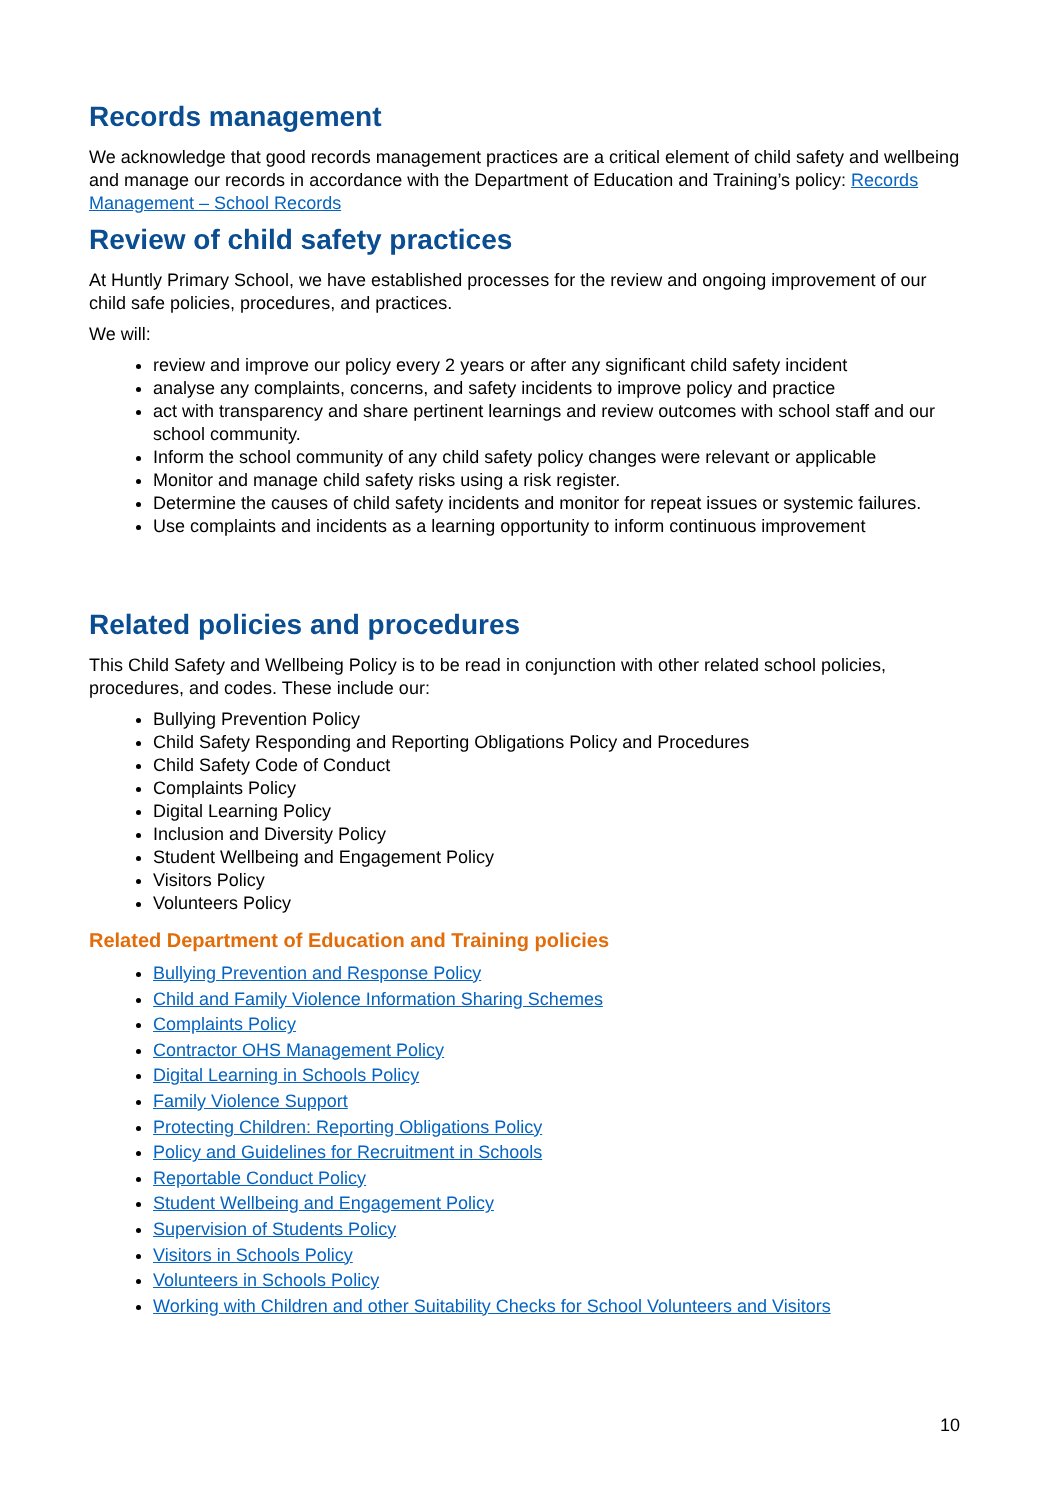Records management
We acknowledge that good records management practices are a critical element of child safety and wellbeing and manage our records in accordance with the Department of Education and Training’s policy: Records Management – School Records
Review of child safety practices
At Huntly Primary School, we have established processes for the review and ongoing improvement of our child safe policies, procedures, and practices.
We will:
review and improve our policy every 2 years or after any significant child safety incident
analyse any complaints, concerns, and safety incidents to improve policy and practice
act with transparency and share pertinent learnings and review outcomes with school staff and our school community.
Inform the school community of any child safety policy changes were relevant or applicable
Monitor and manage child safety risks using a risk register.
Determine the causes of child safety incidents and monitor for repeat issues or systemic failures.
Use complaints and incidents as a learning opportunity to inform continuous improvement
Related policies and procedures
This Child Safety and Wellbeing Policy is to be read in conjunction with other related school policies, procedures, and codes. These include our:
Bullying Prevention Policy
Child Safety Responding and Reporting Obligations Policy and Procedures
Child Safety Code of Conduct
Complaints Policy
Digital Learning Policy
Inclusion and Diversity Policy
Student Wellbeing and Engagement Policy
Visitors Policy
Volunteers Policy
Related Department of Education and Training policies
Bullying Prevention and Response Policy
Child and Family Violence Information Sharing Schemes
Complaints Policy
Contractor OHS Management Policy
Digital Learning in Schools Policy
Family Violence Support
Protecting Children: Reporting Obligations Policy
Policy and Guidelines for Recruitment in Schools
Reportable Conduct Policy
Student Wellbeing and Engagement Policy
Supervision of Students Policy
Visitors in Schools Policy
Volunteers in Schools Policy
Working with Children and other Suitability Checks for School Volunteers and Visitors
10